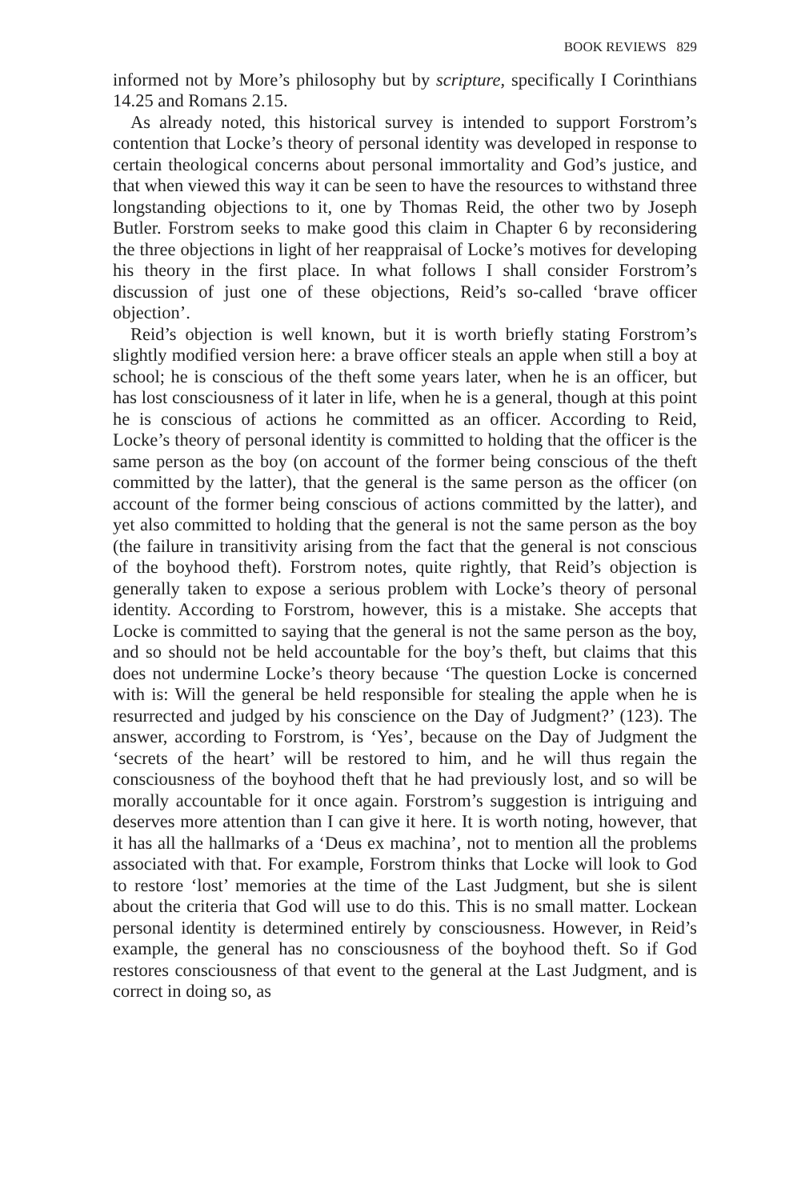BOOK REVIEWS 829
informed not by More’s philosophy but by scripture, specifically I Corinthians 14.25 and Romans 2.15.
As already noted, this historical survey is intended to support Forstrom’s contention that Locke’s theory of personal identity was developed in response to certain theological concerns about personal immortality and God’s justice, and that when viewed this way it can be seen to have the resources to withstand three longstanding objections to it, one by Thomas Reid, the other two by Joseph Butler. Forstrom seeks to make good this claim in Chapter 6 by reconsidering the three objections in light of her reappraisal of Locke’s motives for developing his theory in the first place. In what follows I shall consider Forstrom’s discussion of just one of these objections, Reid’s so-called ‘brave officer objection’.
Reid’s objection is well known, but it is worth briefly stating Forstrom’s slightly modified version here: a brave officer steals an apple when still a boy at school; he is conscious of the theft some years later, when he is an officer, but has lost consciousness of it later in life, when he is a general, though at this point he is conscious of actions he committed as an officer. According to Reid, Locke’s theory of personal identity is committed to holding that the officer is the same person as the boy (on account of the former being conscious of the theft committed by the latter), that the general is the same person as the officer (on account of the former being conscious of actions committed by the latter), and yet also committed to holding that the general is not the same person as the boy (the failure in transitivity arising from the fact that the general is not conscious of the boyhood theft). Forstrom notes, quite rightly, that Reid’s objection is generally taken to expose a serious problem with Locke’s theory of personal identity. According to Forstrom, however, this is a mistake. She accepts that Locke is committed to saying that the general is not the same person as the boy, and so should not be held accountable for the boy’s theft, but claims that this does not undermine Locke’s theory because ‘The question Locke is concerned with is: Will the general be held responsible for stealing the apple when he is resurrected and judged by his conscience on the Day of Judgment?’ (123). The answer, according to Forstrom, is ‘Yes’, because on the Day of Judgment the ‘secrets of the heart’ will be restored to him, and he will thus regain the consciousness of the boyhood theft that he had previously lost, and so will be morally accountable for it once again. Forstrom’s suggestion is intriguing and deserves more attention than I can give it here. It is worth noting, however, that it has all the hallmarks of a ‘Deus ex machina’, not to mention all the problems associated with that. For example, Forstrom thinks that Locke will look to God to restore ‘lost’ memories at the time of the Last Judgment, but she is silent about the criteria that God will use to do this. This is no small matter. Lockean personal identity is determined entirely by consciousness. However, in Reid’s example, the general has no consciousness of the boyhood theft. So if God restores consciousness of that event to the general at the Last Judgment, and is correct in doing so, as